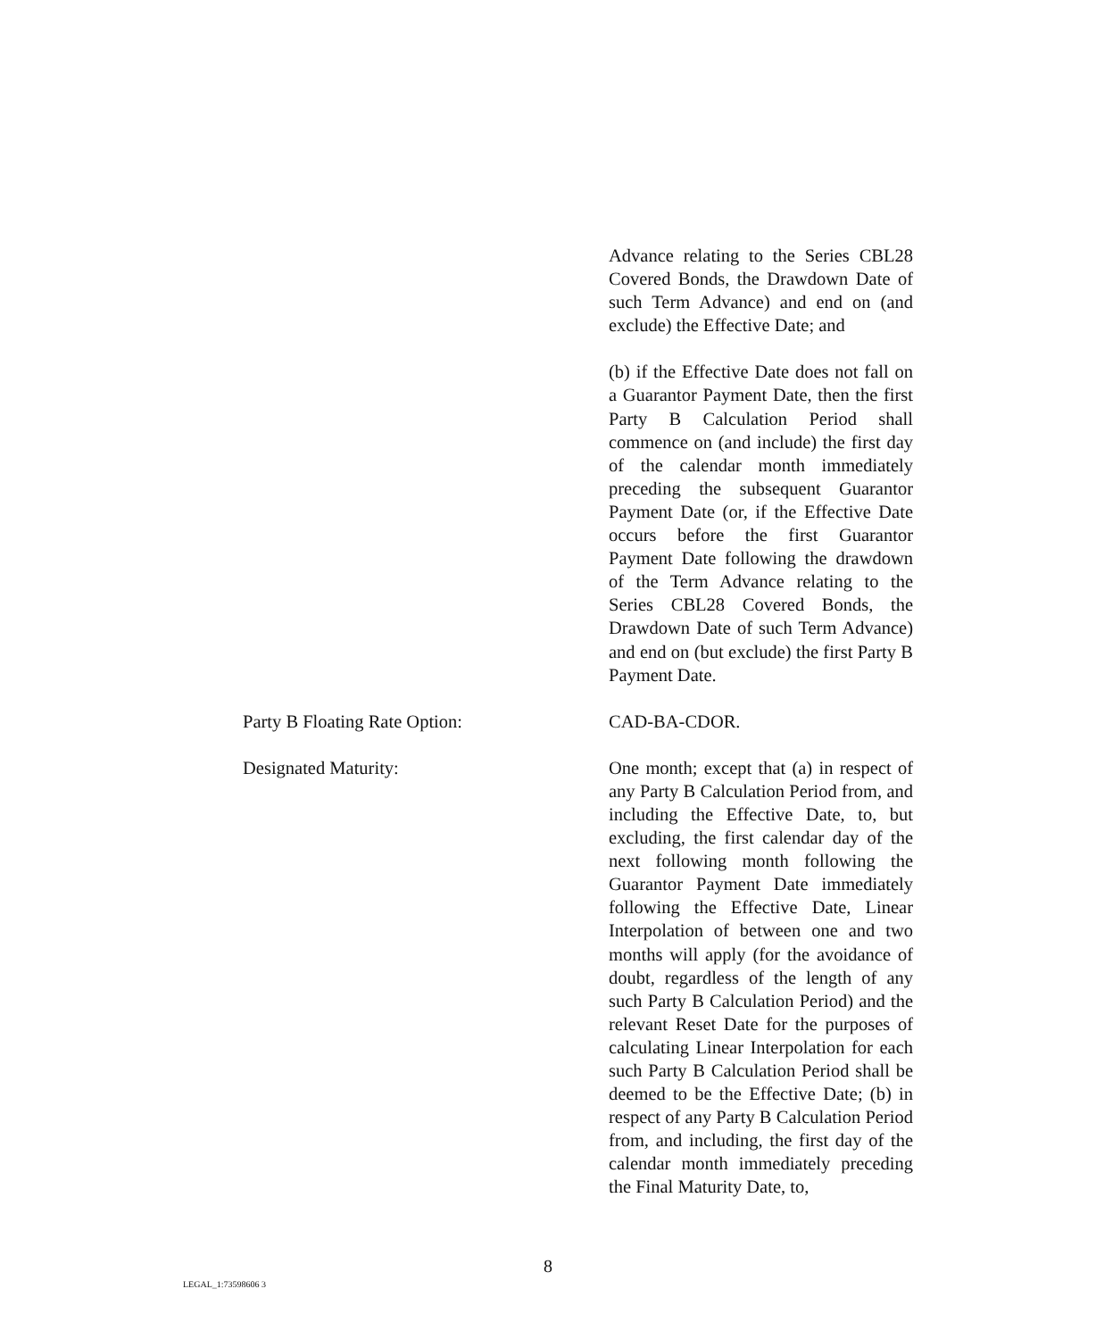Advance relating to the Series CBL28 Covered Bonds, the Drawdown Date of such Term Advance) and end on (and exclude) the Effective Date; and
(b) if the Effective Date does not fall on a Guarantor Payment Date, then the first Party B Calculation Period shall commence on (and include) the first day of the calendar month immediately preceding the subsequent Guarantor Payment Date (or, if the Effective Date occurs before the first Guarantor Payment Date following the drawdown of the Term Advance relating to the Series CBL28 Covered Bonds, the Drawdown Date of such Term Advance) and end on (but exclude) the first Party B Payment Date.
Party B Floating Rate Option: CAD-BA-CDOR.
Designated Maturity: One month; except that (a) in respect of any Party B Calculation Period from, and including the Effective Date, to, but excluding, the first calendar day of the next following month following the Guarantor Payment Date immediately following the Effective Date, Linear Interpolation of between one and two months will apply (for the avoidance of doubt, regardless of the length of any such Party B Calculation Period) and the relevant Reset Date for the purposes of calculating Linear Interpolation for each such Party B Calculation Period shall be deemed to be the Effective Date; (b) in respect of any Party B Calculation Period from, and including, the first day of the calendar month immediately preceding the Final Maturity Date, to,
8
LEGAL_1:73598606 3